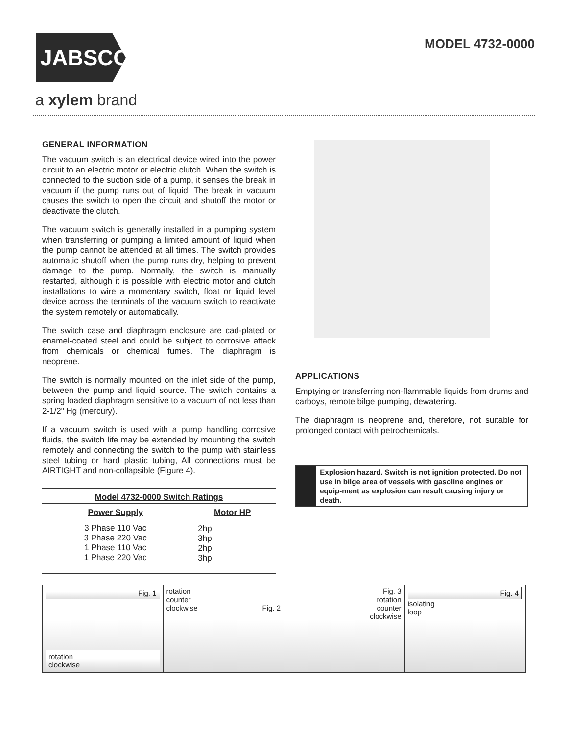JABSCO
a xylem brand
MODEL 4732-0000
GENERAL INFORMATION
The vacuum switch is an electrical device wired into the power circuit to an electric motor or electric clutch. When the switch is connected to the suction side of a pump, it senses the break in vacuum if the pump runs out of liquid. The break in vacuum causes the switch to open the circuit and shutoff the motor or deactivate the clutch.
The vacuum switch is generally installed in a pumping system when transferring or pumping a limited amount of liquid when the pump cannot be attended at all times. The switch provides automatic shutoff when the pump runs dry, helping to prevent damage to the pump. Normally, the switch is manually restarted, although it is possible with electric motor and clutch installations to wire a momentary switch, float or liquid level device across the terminals of the vacuum switch to reactivate the system remotely or automatically.
The switch case and diaphragm enclosure are cad-plated or enamel-coated steel and could be subject to corrosive attack from chemicals or chemical fumes. The diaphragm is neoprene.
The switch is normally mounted on the inlet side of the pump, between the pump and liquid source. The switch contains a spring loaded diaphragm sensitive to a vacuum of not less than 2-1/2" Hg (mercury).
If a vacuum switch is used with a pump handling corrosive fluids, the switch life may be extended by mounting the switch remotely and connecting the switch to the pump with stainless steel tubing or hard plastic tubing, All connections must be AIRTIGHT and non-collapsible (Figure 4).
| Model 4732-0000 Switch Ratings | |
| --- | --- |
| Power Supply | Motor HP |
| 3 Phase 110 Vac 3 Phase 220 Vac 1 Phase 110 Vac 1 Phase 220 Vac | 2hp 3hp 2hp 3hp |
APPLICATIONS
Emptying or transferring non-flammable liquids from drums and carboys, remote bilge pumping, dewatering.
The diaphragm is neoprene and, therefore, not suitable for prolonged contact with petrochemicals.
Explosion hazard. Switch is not ignition protected. Do not use in bilge area of vessels with gasoline engines or equip-ment as explosion can result causing injury or death.
Fig. 1
rotation
clockwise
rotation
counter
clockwise Fig. 2
Fig. 3
rotation
counter
clockwise
Fig. 4
isolating
loop